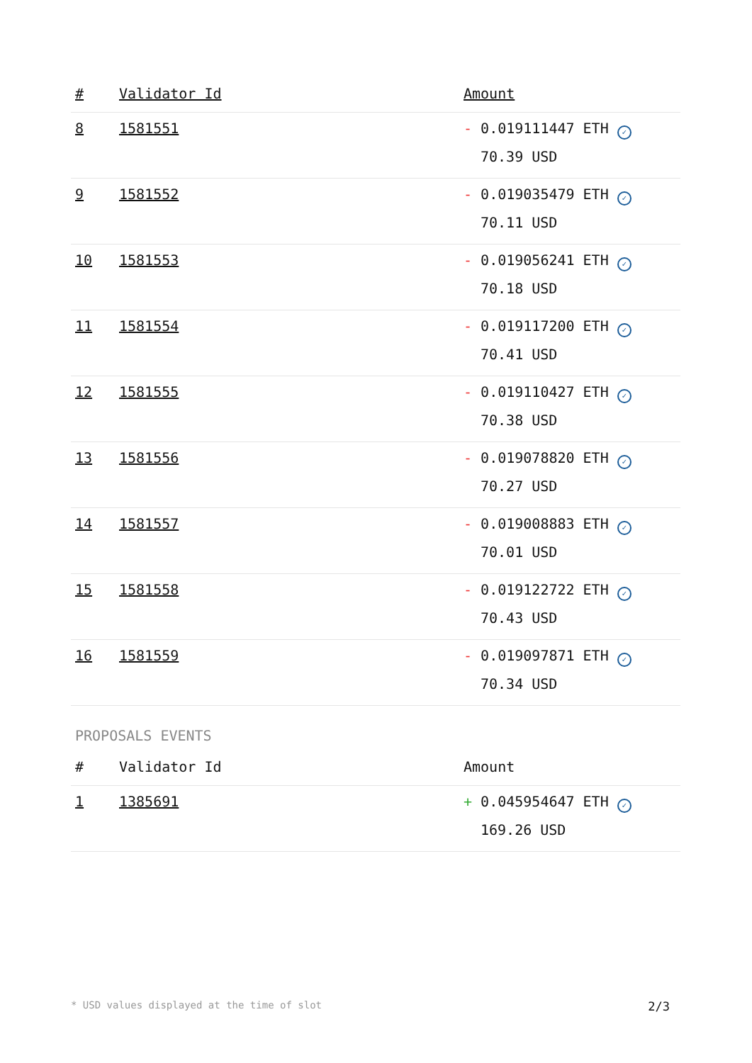| # | Validator Id | Amount |
| --- | --- | --- |
| 8 | 1581551 | - 0.019111447 ETH ✓ 70.39 USD |
| 9 | 1581552 | - 0.019035479 ETH ✓ 70.11 USD |
| 10 | 1581553 | - 0.019056241 ETH ✓ 70.18 USD |
| 11 | 1581554 | - 0.019117200 ETH ✓ 70.41 USD |
| 12 | 1581555 | - 0.019110427 ETH ✓ 70.38 USD |
| 13 | 1581556 | - 0.019078820 ETH ✓ 70.27 USD |
| 14 | 1581557 | - 0.019008883 ETH ✓ 70.01 USD |
| 15 | 1581558 | - 0.019122722 ETH ✓ 70.43 USD |
| 16 | 1581559 | - 0.019097871 ETH ✓ 70.34 USD |
PROPOSALS EVENTS
| # | Validator Id | Amount |
| --- | --- | --- |
| 1 | 1385691 | + 0.045954647 ETH ✓ 169.26 USD |
* USD values displayed at the time of slot 2/3